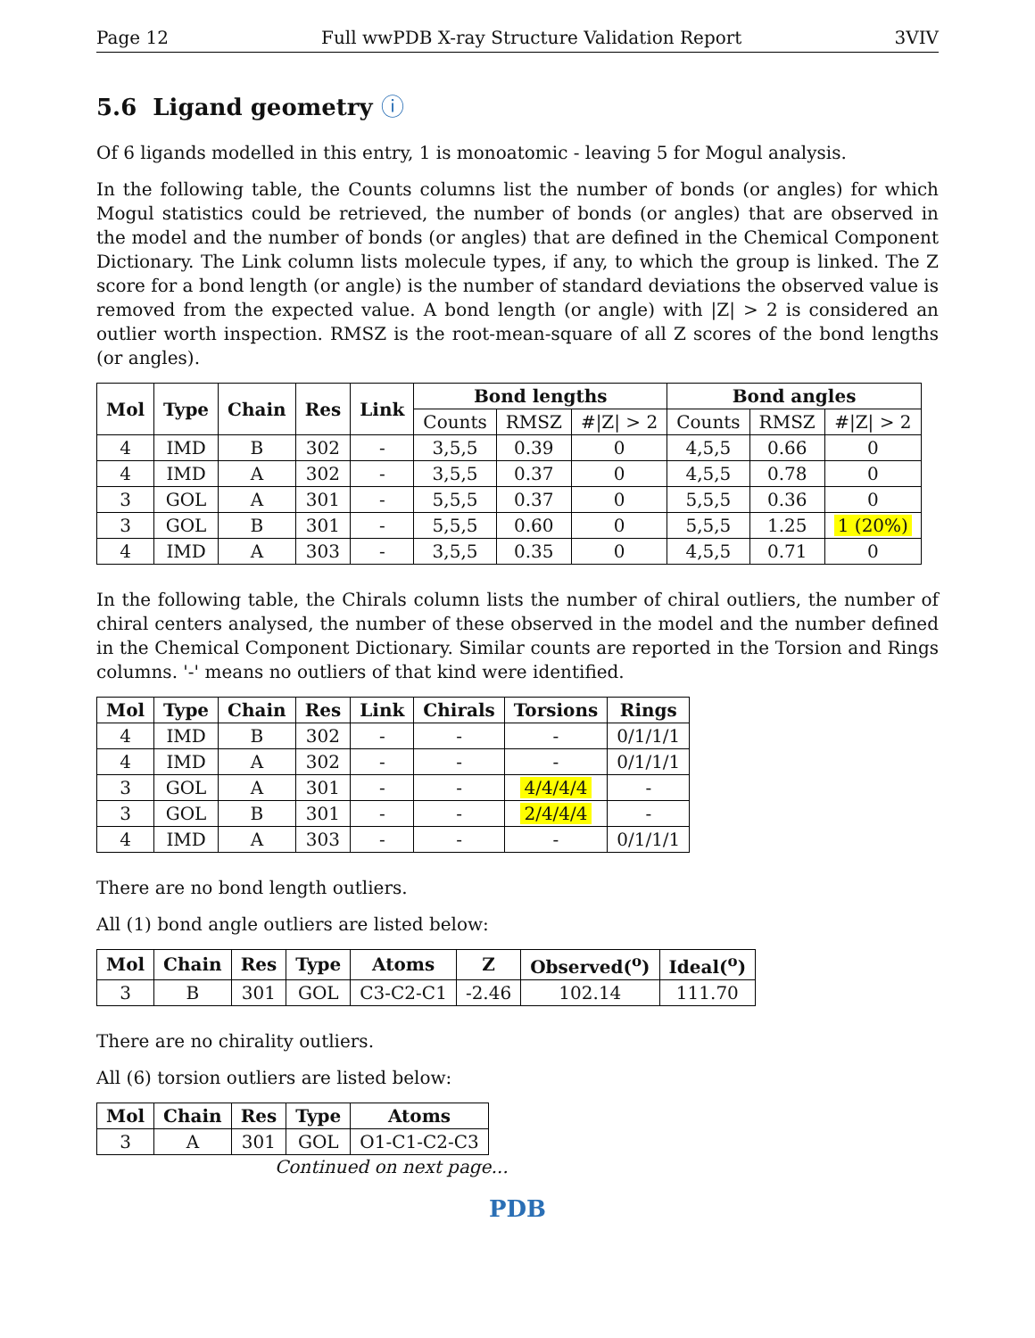Page 12 Full wwPDB X-ray Structure Validation Report 3VIV
5.6 Ligand geometry ⓘ
Of 6 ligands modelled in this entry, 1 is monoatomic - leaving 5 for Mogul analysis.
In the following table, the Counts columns list the number of bonds (or angles) for which Mogul statistics could be retrieved, the number of bonds (or angles) that are observed in the model and the number of bonds (or angles) that are defined in the Chemical Component Dictionary. The Link column lists molecule types, if any, to which the group is linked. The Z score for a bond length (or angle) is the number of standard deviations the observed value is removed from the expected value. A bond length (or angle) with |Z| > 2 is considered an outlier worth inspection. RMSZ is the root-mean-square of all Z scores of the bond lengths (or angles).
| Mol | Type | Chain | Res | Link | Bond lengths | | | Bond angles | | |
| --- | --- | --- | --- | --- | --- | --- | --- | --- | --- | --- |
| | | | | | Counts | RMSZ | #/Z/ > 2 | Counts | RMSZ | #/Z/ > 2 |
| 4 | IMD | B | 302 | - | 3,5,5 | 0.39 | 0 | 4,5,5 | 0.66 | 0 |
| 4 | IMD | A | 302 | - | 3,5,5 | 0.37 | 0 | 4,5,5 | 0.78 | 0 |
| 3 | GOL | A | 301 | - | 5,5,5 | 0.37 | 0 | 5,5,5 | 0.36 | 0 |
| 3 | GOL | B | 301 | - | 5,5,5 | 0.60 | 0 | 5,5,5 | 1.25 | 1 (20%) |
| 4 | IMD | A | 303 | - | 3,5,5 | 0.35 | 0 | 4,5,5 | 0.71 | 0 |
In the following table, the Chirals column lists the number of chiral outliers, the number of chiral centers analysed, the number of these observed in the model and the number defined in the Chemical Component Dictionary. Similar counts are reported in the Torsion and Rings columns. '-' means no outliers of that kind were identified.
| Mol | Type | Chain | Res | Link | Chirals | Torsions | Rings |
| --- | --- | --- | --- | --- | --- | --- | --- |
| 4 | IMD | B | 302 | - | - | - | 0/1/1/1 |
| 4 | IMD | A | 302 | - | - | - | 0/1/1/1 |
| 3 | GOL | A | 301 | - | - | 4/4/4/4 | - |
| 3 | GOL | B | 301 | - | - | 2/4/4/4 | - |
| 4 | IMD | A | 303 | - | - | - | 0/1/1/1 |
There are no bond length outliers.
All (1) bond angle outliers are listed below:
| Mol | Chain | Res | Type | Atoms | Z | Observed(<sup>o</sup>) | Ideal(<sup>o</sup>) |
| --- | --- | --- | --- | --- | --- | --- | --- |
| 3 | B | 301 | GOL | C3-C2-C1 | -2.46 | 102.14 | 111.70 |
There are no chirality outliers.
All (6) torsion outliers are listed below:
| Mol | Chain | Res | Type | Atoms |
| --- | --- | --- | --- | --- |
| 3 | A | 301 | GOL | O1-C1-C2-C3 |
Continued on next page...
PDB